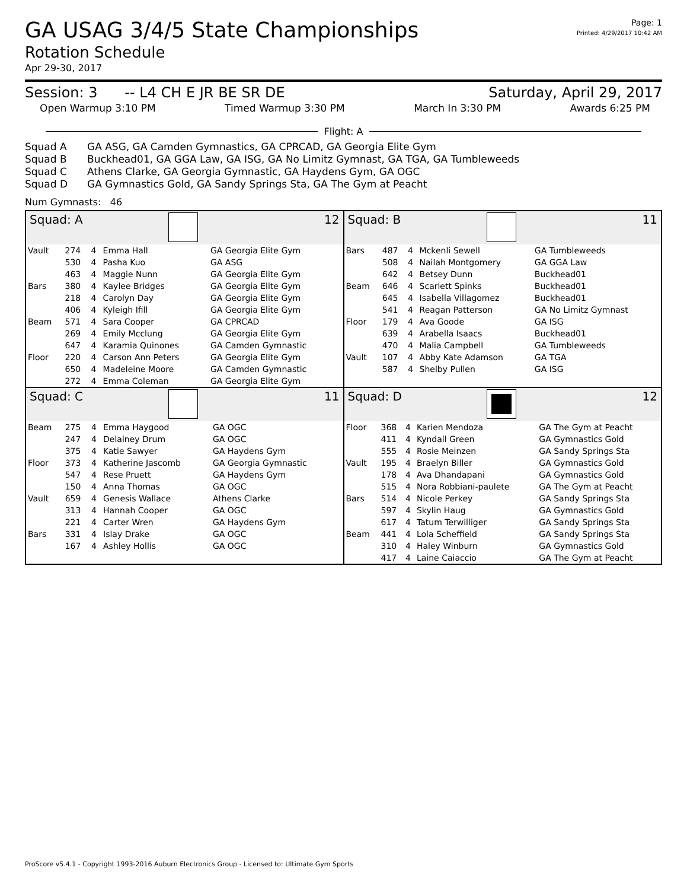GA USAG 3/4/5 State Championships
Page: 1
Printed: 4/29/2017 10:42 AM
Rotation Schedule
Apr 29-30, 2017
Session: 3 -- L4 CH E JR BE SR DE Saturday, April 29, 2017
Open Warmup 3:10 PM Timed Warmup 3:30 PM March In 3:30 PM Awards 6:25 PM
Flight: A
Squad A GA ASG, GA Camden Gymnastics, GA CPRCAD, GA Georgia Elite Gym
Squad B Buckhead01, GA GGA Law, GA ISG, GA No Limitz Gymnast, GA TGA, GA Tumbleweeds
Squad C Athens Clarke, GA Georgia Gymnastic, GA Haydens Gym, GA OGC
Squad D GA Gymnastics Gold, GA Sandy Springs Sta, GA The Gym at Peacht
Num Gymnasts: 46
Squad: A 12
| Vault | 274 | 4 | Emma Hall | GA Georgia Elite Gym |
| | 530 | 4 | Pasha Kuo | GA ASG |
| | 463 | 4 | Maggie Nunn | GA Georgia Elite Gym |
| Bars | 380 | 4 | Kaylee Bridges | GA Georgia Elite Gym |
| | 218 | 4 | Carolyn Day | GA Georgia Elite Gym |
| | 406 | 4 | Kyleigh Ifill | GA Georgia Elite Gym |
| Beam | 571 | 4 | Sara Cooper | GA CPRCAD |
| | 269 | 4 | Emily Mcclung | GA Georgia Elite Gym |
| | 647 | 4 | Karamia Quinones | GA Camden Gymnastic |
| Floor | 220 | 4 | Carson Ann Peters | GA Georgia Elite Gym |
| | 650 | 4 | Madeleine Moore | GA Camden Gymnastic |
| | 272 | 4 | Emma Coleman | GA Georgia Elite Gym |
Squad: B 11
| Bars | 487 | 4 | Mckenli Sewell | GA Tumbleweeds |
| | 508 | 4 | Nailah Montgomery | GA GGA Law |
| | 642 | 4 | Betsey Dunn | Buckhead01 |
| Beam | 646 | 4 | Scarlett Spinks | Buckhead01 |
| | 645 | 4 | Isabella Villagomez | Buckhead01 |
| | 541 | 4 | Reagan Patterson | GA No Limitz Gymnast |
| Floor | 179 | 4 | Ava Goode | GA ISG |
| | 639 | 4 | Arabella Isaacs | Buckhead01 |
| | 470 | 4 | Malia Campbell | GA Tumbleweeds |
| Vault | 107 | 4 | Abby Kate Adamson | GA TGA |
| | 587 | 4 | Shelby Pullen | GA ISG |
Squad: C 11
| Beam | 275 | 4 | Emma Haygood | GA OGC |
| | 247 | 4 | Delainey Drum | GA OGC |
| | 375 | 4 | Katie Sawyer | GA Haydens Gym |
| Floor | 373 | 4 | Katherine Jascomb | GA Georgia Gymnastic |
| | 547 | 4 | Rese Pruett | GA Haydens Gym |
| | 150 | 4 | Anna Thomas | GA OGC |
| Vault | 659 | 4 | Genesis Wallace | Athens Clarke |
| | 313 | 4 | Hannah Cooper | GA OGC |
| | 221 | 4 | Carter Wren | GA Haydens Gym |
| Bars | 331 | 4 | Islay Drake | GA OGC |
| | 167 | 4 | Ashley Hollis | GA OGC |
Squad: D 12
| Floor | 368 | 4 | Karien Mendoza | GA The Gym at Peacht |
| | 411 | 4 | Kyndall Green | GA Gymnastics Gold |
| | 555 | 4 | Rosie Meinzen | GA Sandy Springs Sta |
| Vault | 195 | 4 | Braelyn Biller | GA Gymnastics Gold |
| | 178 | 4 | Ava Dhandapani | GA Gymnastics Gold |
| | 515 | 4 | Nora Robbiani-paulete | GA The Gym at Peacht |
| Bars | 514 | 4 | Nicole Perkey | GA Sandy Springs Sta |
| | 597 | 4 | Skylin Haug | GA Gymnastics Gold |
| | 617 | 4 | Tatum Terwilliger | GA Sandy Springs Sta |
| Beam | 441 | 4 | Lola Scheffield | GA Sandy Springs Sta |
| | 310 | 4 | Haley Winburn | GA Gymnastics Gold |
| | 417 | 4 | Laine Caiaccio | GA The Gym at Peacht |
ProScore v5.4.1 - Copyright 1993-2016 Auburn Electronics Group - Licensed to: Ultimate Gym Sports